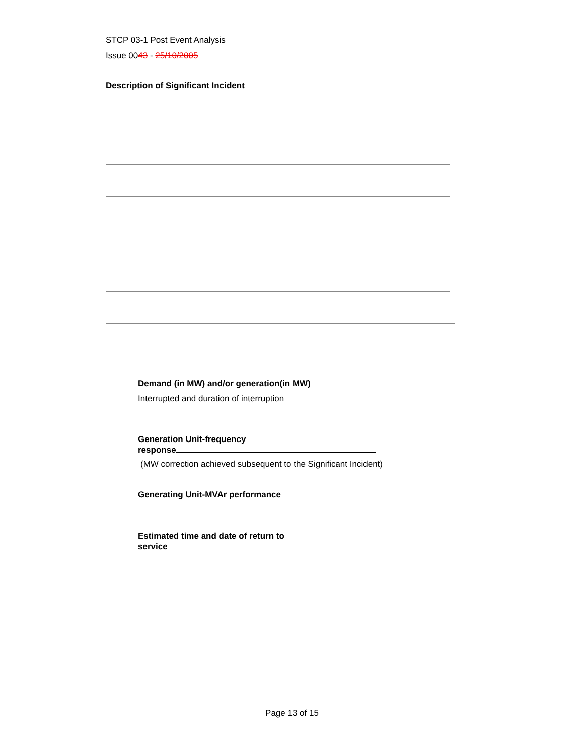STCP 03-1 Post Event Analysis
Issue 0043 - 25/10/2005
Description of Significant Incident
Demand (in MW) and/or generation(in MW)
Interrupted and duration of interruption
Generation Unit-frequency
response
(MW correction achieved subsequent to the Significant Incident)
Generating Unit-MVAr performance
Estimated time and date of return to
service
Page 13 of 15